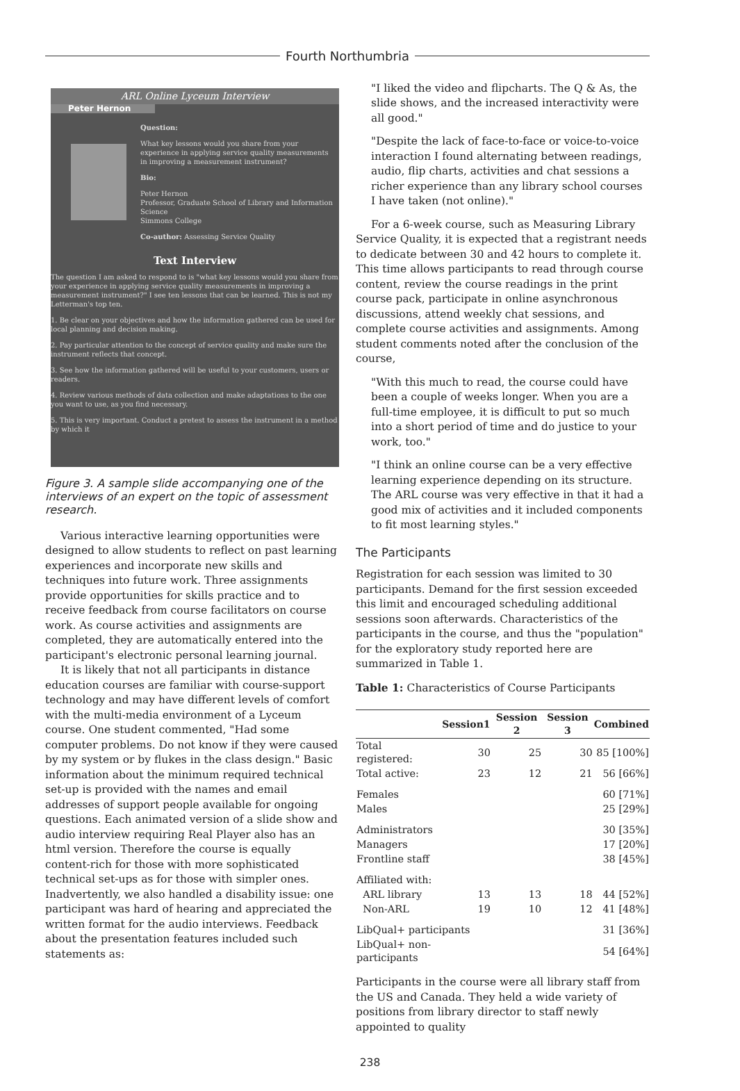Fourth Northumbria
ARL Online Lyceum Interview
Peter Hernon
Question:
What key lessons would you share from your experience in applying service quality measurements in improving a measurement instrument?
Bio:
Peter Hernon
Professor, Graduate School of Library and Information Science
Simmons College
Co-author: Assessing Service Quality
Text Interview
The question I am asked to respond to is "what key lessons would you share from your experience in applying service quality measurements in improving a measurement instrument?" I see ten lessons that can be learned. This is not my Letterman's top ten.
1. Be clear on your objectives and how the information gathered can be used for local planning and decision making.
2. Pay particular attention to the concept of service quality and make sure the instrument reflects that concept.
3. See how the information gathered will be useful to your customers, users or readers.
4. Review various methods of data collection and make adaptations to the one you want to use, as you find necessary.
5. This is very important. Conduct a pretest to assess the instrument in a method by which it
Figure 3. A sample slide accompanying one of the interviews of an expert on the topic of assessment research.
Various interactive learning opportunities were designed to allow students to reflect on past learning experiences and incorporate new skills and techniques into future work. Three assignments provide opportunities for skills practice and to receive feedback from course facilitators on course work. As course activities and assignments are completed, they are automatically entered into the participant's electronic personal learning journal.
It is likely that not all participants in distance education courses are familiar with course-support technology and may have different levels of comfort with the multi-media environment of a Lyceum course. One student commented, "Had some computer problems. Do not know if they were caused by my system or by flukes in the class design." Basic information about the minimum required technical set-up is provided with the names and email addresses of support people available for ongoing questions. Each animated version of a slide show and audio interview requiring Real Player also has an html version. Therefore the course is equally content-rich for those with more sophisticated technical set-ups as for those with simpler ones. Inadvertently, we also handled a disability issue: one participant was hard of hearing and appreciated the written format for the audio interviews. Feedback about the presentation features included such statements as:
"I liked the video and flipcharts. The Q & As, the slide shows, and the increased interactivity were all good."
"Despite the lack of face-to-face or voice-to-voice interaction I found alternating between readings, audio, flip charts, activities and chat sessions a richer experience than any library school courses I have taken (not online)."
For a 6-week course, such as Measuring Library Service Quality, it is expected that a registrant needs to dedicate between 30 and 42 hours to complete it. This time allows participants to read through course content, review the course readings in the print course pack, participate in online asynchronous discussions, attend weekly chat sessions, and complete course activities and assignments. Among student comments noted after the conclusion of the course,
"With this much to read, the course could have been a couple of weeks longer. When you are a full-time employee, it is difficult to put so much into a short period of time and do justice to your work, too."
"I think an online course can be a very effective learning experience depending on its structure. The ARL course was very effective in that it had a good mix of activities and it included components to fit most learning styles."
The Participants
Registration for each session was limited to 30 participants. Demand for the first session exceeded this limit and encouraged scheduling additional sessions soon afterwards. Characteristics of the participants in the course, and thus the "population" for the exploratory study reported here are summarized in Table 1.
Table 1: Characteristics of Course Participants
| | Session1 | Session 2 | Session 3 | Combined |
| --- | --- | --- | --- | --- |
| Total registered: | 30 | 25 | 30 | 85 [100%] |
| Total active: | 23 | 12 | 21 | 56 [66%] |
| Females | | | | 60 [71%] |
| Males | | | | 25 [29%] |
| Administrators | | | | 30 [35%] |
| Managers | | | | 17 [20%] |
| Frontline staff | | | | 38 [45%] |
| Affiliated with: | | | | |
| ARL library | 13 | 13 | 18 | 44 [52%] |
| Non-ARL | 19 | 10 | 12 | 41 [48%] |
| LibQual+ participants | | | | 31 [36%] |
| LibQual+ non-participants | | | | 54 [64%] |
Participants in the course were all library staff from the US and Canada. They held a wide variety of positions from library director to staff newly appointed to quality
238